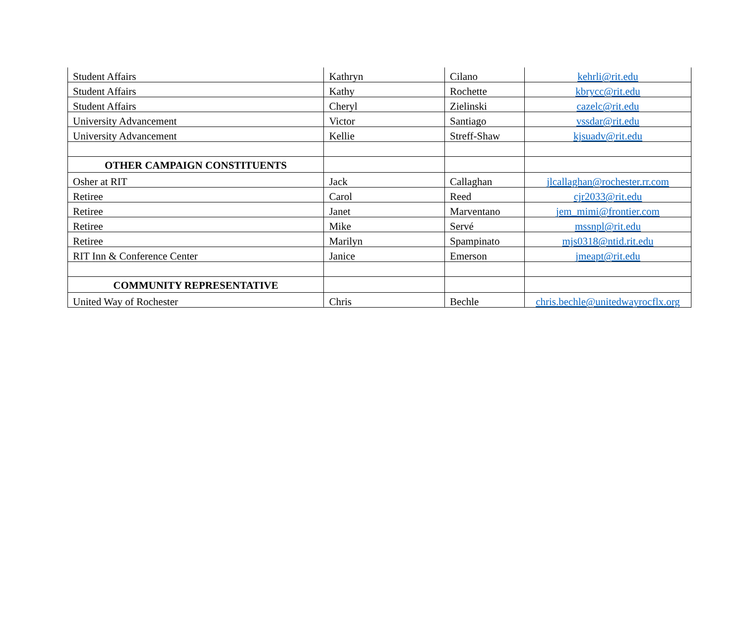| Student Affairs | Kathryn | Cilano | kehrli@rit.edu |
| Student Affairs | Kathy | Rochette | kbrycc@rit.edu |
| Student Affairs | Cheryl | Zielinski | cazelc@rit.edu |
| University Advancement | Victor | Santiago | vssdar@rit.edu |
| University Advancement | Kellie | Streff-Shaw | kjsuadv@rit.edu |
| OTHER CAMPAIGN CONSTITUENTS | | | |
| Osher at RIT | Jack | Callaghan | jlcallaghan@rochester.rr.com |
| Retiree | Carol | Reed | cjr2033@rit.edu |
| Retiree | Janet | Marventano | jem_mimi@frontier.com |
| Retiree | Mike | Servé | mssnpl@rit.edu |
| Retiree | Marilyn | Spampinato | mjs0318@ntid.rit.edu |
| RIT Inn & Conference Center | Janice | Emerson | jmeapt@rit.edu |
| COMMUNITY REPRESENTATIVE | | | |
| United Way of Rochester | Chris | Bechle | chris.bechle@unitedwayrocflx.org |